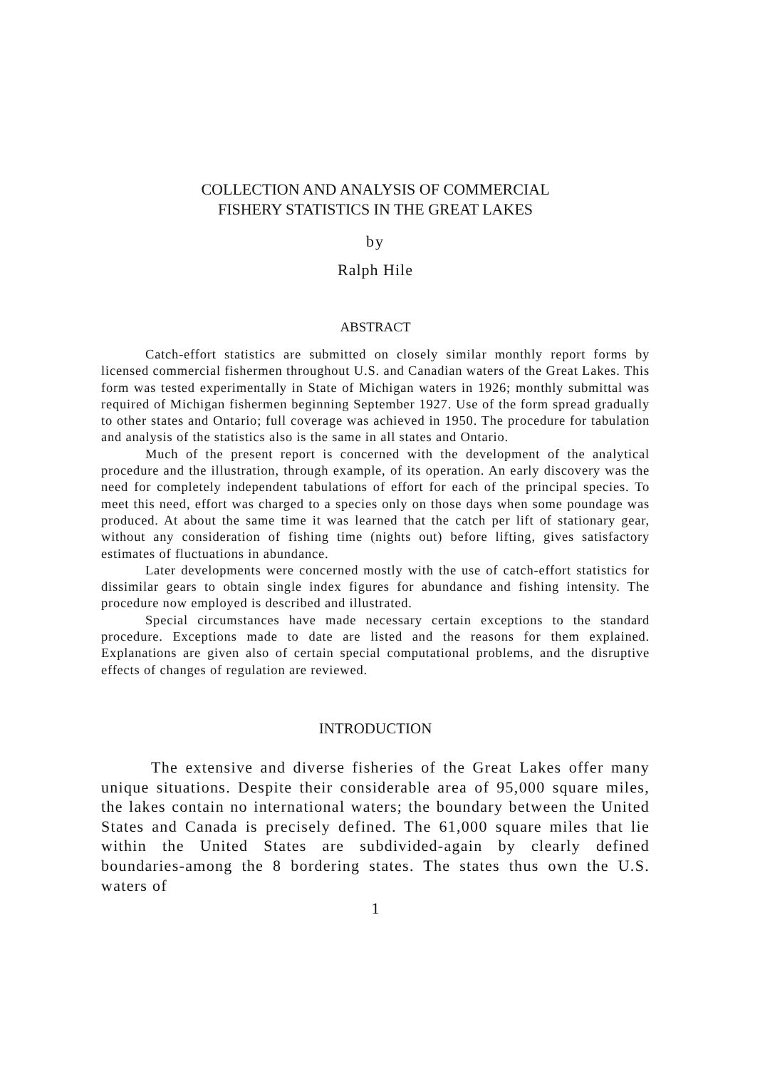COLLECTION AND ANALYSIS OF COMMERCIAL
FISHERY STATISTICS IN THE GREAT LAKES
by
Ralph Hile
ABSTRACT
Catch-effort statistics are submitted on closely similar monthly report forms by licensed commercial fishermen throughout U.S. and Canadian waters of the Great Lakes. This form was tested experimentally in State of Michigan waters in 1926; monthly submittal was required of Michigan fishermen beginning September 1927. Use of the form spread gradually to other states and Ontario; full coverage was achieved in 1950. The procedure for tabulation and analysis of the statistics also is the same in all states and Ontario.
Much of the present report is concerned with the development of the analytical procedure and the illustration, through example, of its operation. An early discovery was the need for completely independent tabulations of effort for each of the principal species. To meet this need, effort was charged to a species only on those days when some poundage was produced. At about the same time it was learned that the catch per lift of stationary gear, without any consideration of fishing time (nights out) before lifting, gives satisfactory estimates of fluctuations in abundance.
Later developments were concerned mostly with the use of catch-effort statistics for dissimilar gears to obtain single index figures for abundance and fishing intensity. The procedure now employed is described and illustrated.
Special circumstances have made necessary certain exceptions to the standard procedure. Exceptions made to date are listed and the reasons for them explained. Explanations are given also of certain special computational problems, and the disruptive effects of changes of regulation are reviewed.
INTRODUCTION
The extensive and diverse fisheries of the Great Lakes offer many unique situations. Despite their considerable area of 95,000 square miles, the lakes contain no international waters; the boundary between the United States and Canada is precisely defined. The 61,000 square miles that lie within the United States are subdivided-again by clearly defined boundaries-among the 8 bordering states. The states thus own the U.S. waters of
1